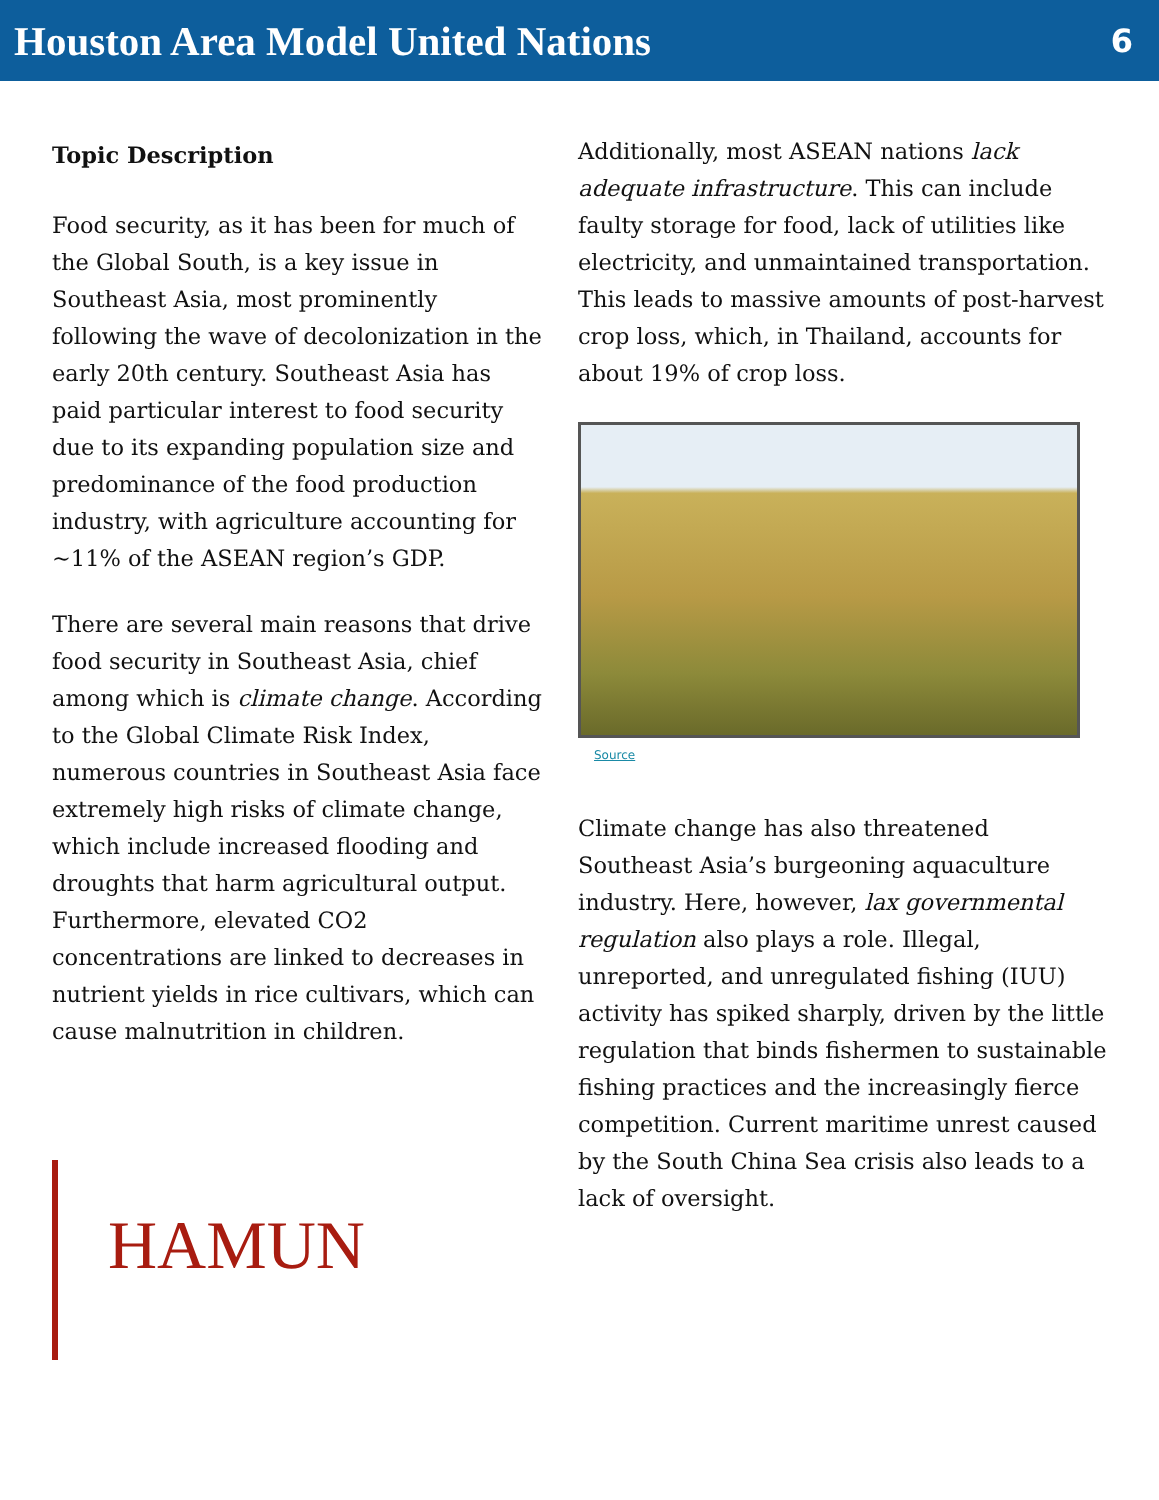Houston Area Model United Nations
6
Topic Description
Food security, as it has been for much of the Global South, is a key issue in Southeast Asia, most prominently following the wave of decolonization in the early 20th century. Southeast Asia has paid particular interest to food security due to its expanding population size and predominance of the food production industry, with agriculture accounting for ~11% of the ASEAN region’s GDP.
There are several main reasons that drive food security in Southeast Asia, chief among which is climate change. According to the Global Climate Risk Index, numerous countries in Southeast Asia face extremely high risks of climate change, which include increased flooding and droughts that harm agricultural output. Furthermore, elevated CO2 concentrations are linked to decreases in nutrient yields in rice cultivars, which can cause malnutrition in children.
HAMUN
Additionally, most ASEAN nations lack adequate infrastructure. This can include faulty storage for food, lack of utilities like electricity, and unmaintained transportation. This leads to massive amounts of post-harvest crop loss, which, in Thailand, accounts for about 19% of crop loss.
Source
Climate change has also threatened Southeast Asia’s burgeoning aquaculture industry. Here, however, lax governmental regulation also plays a role. Illegal, unreported, and unregulated fishing (IUU) activity has spiked sharply, driven by the little regulation that binds fishermen to sustainable fishing practices and the increasingly fierce competition. Current maritime unrest caused by the South China Sea crisis also leads to a lack of oversight.